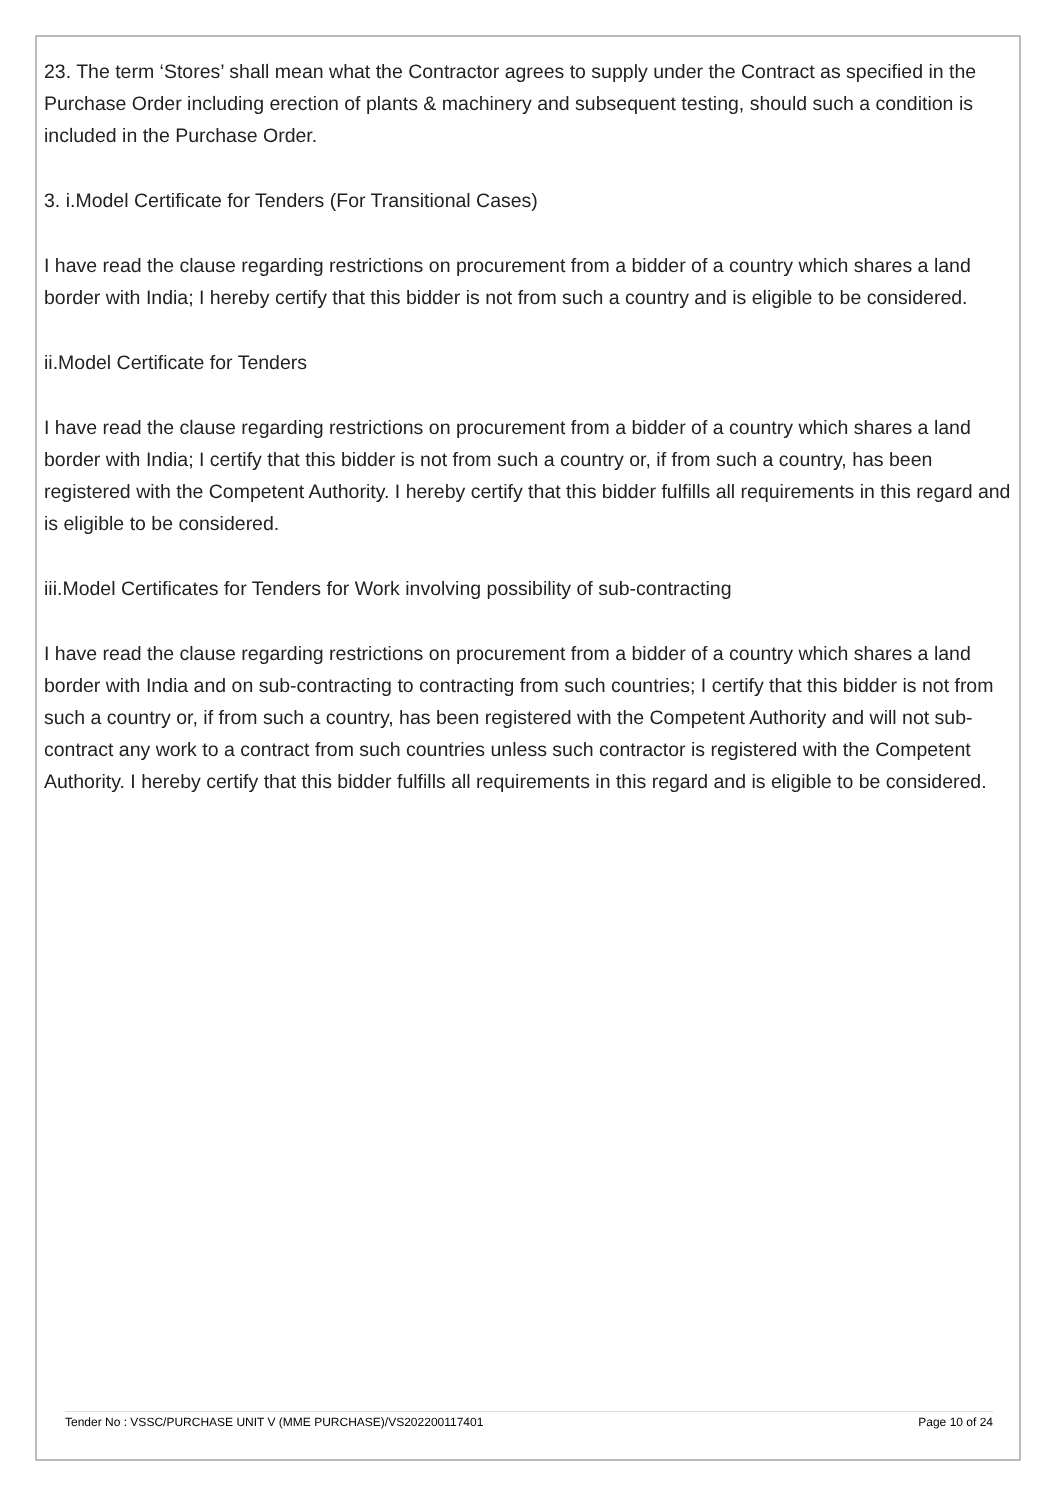23. The term ‘Stores’ shall mean what the Contractor agrees to supply under the Contract as specified in the Purchase Order including erection of plants & machinery and subsequent testing, should such a condition is included in the Purchase Order.
3. i.Model Certificate for Tenders (For Transitional Cases)
I have read the clause regarding restrictions on procurement from a bidder of a country which shares a land border with India; I hereby certify that this bidder is not from such a country and is eligible to be considered.
ii.Model Certificate for Tenders
I have read the clause regarding restrictions on procurement from a bidder of a country which shares a land border with India; I certify that this bidder is not from such a country or, if from such a country, has been registered with the Competent Authority. I hereby certify that this bidder fulfills all requirements in this regard and is eligible to be considered.
iii.Model Certificates for Tenders for Work involving possibility of sub-contracting
I have read the clause regarding restrictions on procurement from a bidder of a country which shares a land border with India and on sub-contracting to contracting from such countries; I certify that this bidder is not from such a country or, if from such a country, has been registered with the Competent Authority and will not sub-contract any work to a contract from such countries unless such contractor is registered with the Competent Authority. I hereby certify that this bidder fulfills all requirements in this regard and is eligible to be considered.
Tender No : VSSC/PURCHASE UNIT V (MME PURCHASE)/VS202200117401 Page 10 of 24